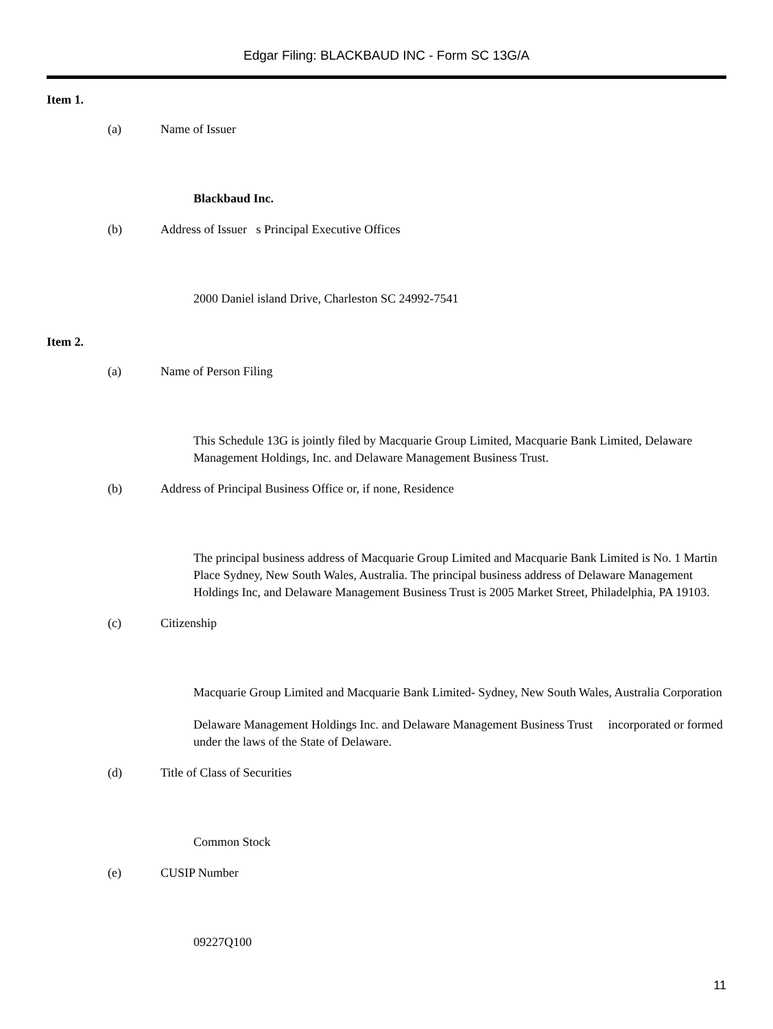Edgar Filing: BLACKBAUD INC - Form SC 13G/A
Item 1.
(a) Name of Issuer
Blackbaud Inc.
(b) Address of Issuer s Principal Executive Offices
2000 Daniel island Drive, Charleston SC 24992-7541
Item 2.
(a) Name of Person Filing
This Schedule 13G is jointly filed by Macquarie Group Limited, Macquarie Bank Limited, Delaware Management Holdings, Inc. and Delaware Management Business Trust.
(b) Address of Principal Business Office or, if none, Residence
The principal business address of Macquarie Group Limited and Macquarie Bank Limited is No. 1 Martin Place Sydney, New South Wales, Australia. The principal business address of Delaware Management Holdings Inc, and Delaware Management Business Trust is 2005 Market Street, Philadelphia, PA 19103.
(c) Citizenship
Macquarie Group Limited and Macquarie Bank Limited- Sydney, New South Wales, Australia Corporation
Delaware Management Holdings Inc. and Delaware Management Business Trust incorporated or formed under the laws of the State of Delaware.
(d) Title of Class of Securities
Common Stock
(e) CUSIP Number
09227Q100
11